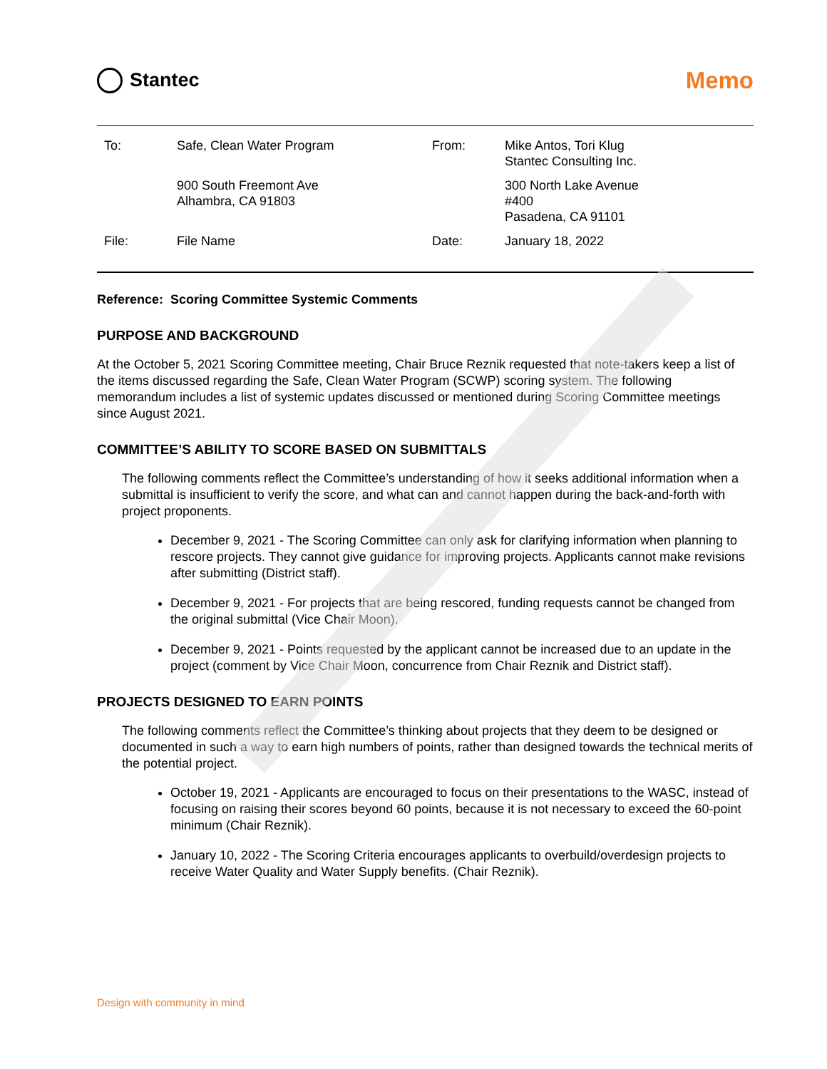Stantec
Memo
| To: | Safe, Clean Water Program | From: | Mike Antos, Tori Klug Stantec Consulting Inc. |
| | 900 South Freemont Ave Alhambra, CA 91803 | | 300 North Lake Avenue #400 Pasadena, CA 91101 |
| File: | File Name | Date: | January 18, 2022 |
Reference: Scoring Committee Systemic Comments
PURPOSE AND BACKGROUND
At the October 5, 2021 Scoring Committee meeting, Chair Bruce Reznik requested that note-takers keep a list of the items discussed regarding the Safe, Clean Water Program (SCWP) scoring system. The following memorandum includes a list of systemic updates discussed or mentioned during Scoring Committee meetings since August 2021.
COMMITTEE’S ABILITY TO SCORE BASED ON SUBMITTALS
The following comments reflect the Committee’s understanding of how it seeks additional information when a submittal is insufficient to verify the score, and what can and cannot happen during the back-and-forth with project proponents.
December 9, 2021 - The Scoring Committee can only ask for clarifying information when planning to rescore projects. They cannot give guidance for improving projects. Applicants cannot make revisions after submitting (District staff).
December 9, 2021 - For projects that are being rescored, funding requests cannot be changed from the original submittal (Vice Chair Moon).
December 9, 2021 - Points requested by the applicant cannot be increased due to an update in the project (comment by Vice Chair Moon, concurrence from Chair Reznik and District staff).
PROJECTS DESIGNED TO EARN POINTS
The following comments reflect the Committee’s thinking about projects that they deem to be designed or documented in such a way to earn high numbers of points, rather than designed towards the technical merits of the potential project.
October 19, 2021 - Applicants are encouraged to focus on their presentations to the WASC, instead of focusing on raising their scores beyond 60 points, because it is not necessary to exceed the 60-point minimum (Chair Reznik).
January 10, 2022 - The Scoring Criteria encourages applicants to overbuild/overdesign projects to receive Water Quality and Water Supply benefits. (Chair Reznik).
Design with community in mind